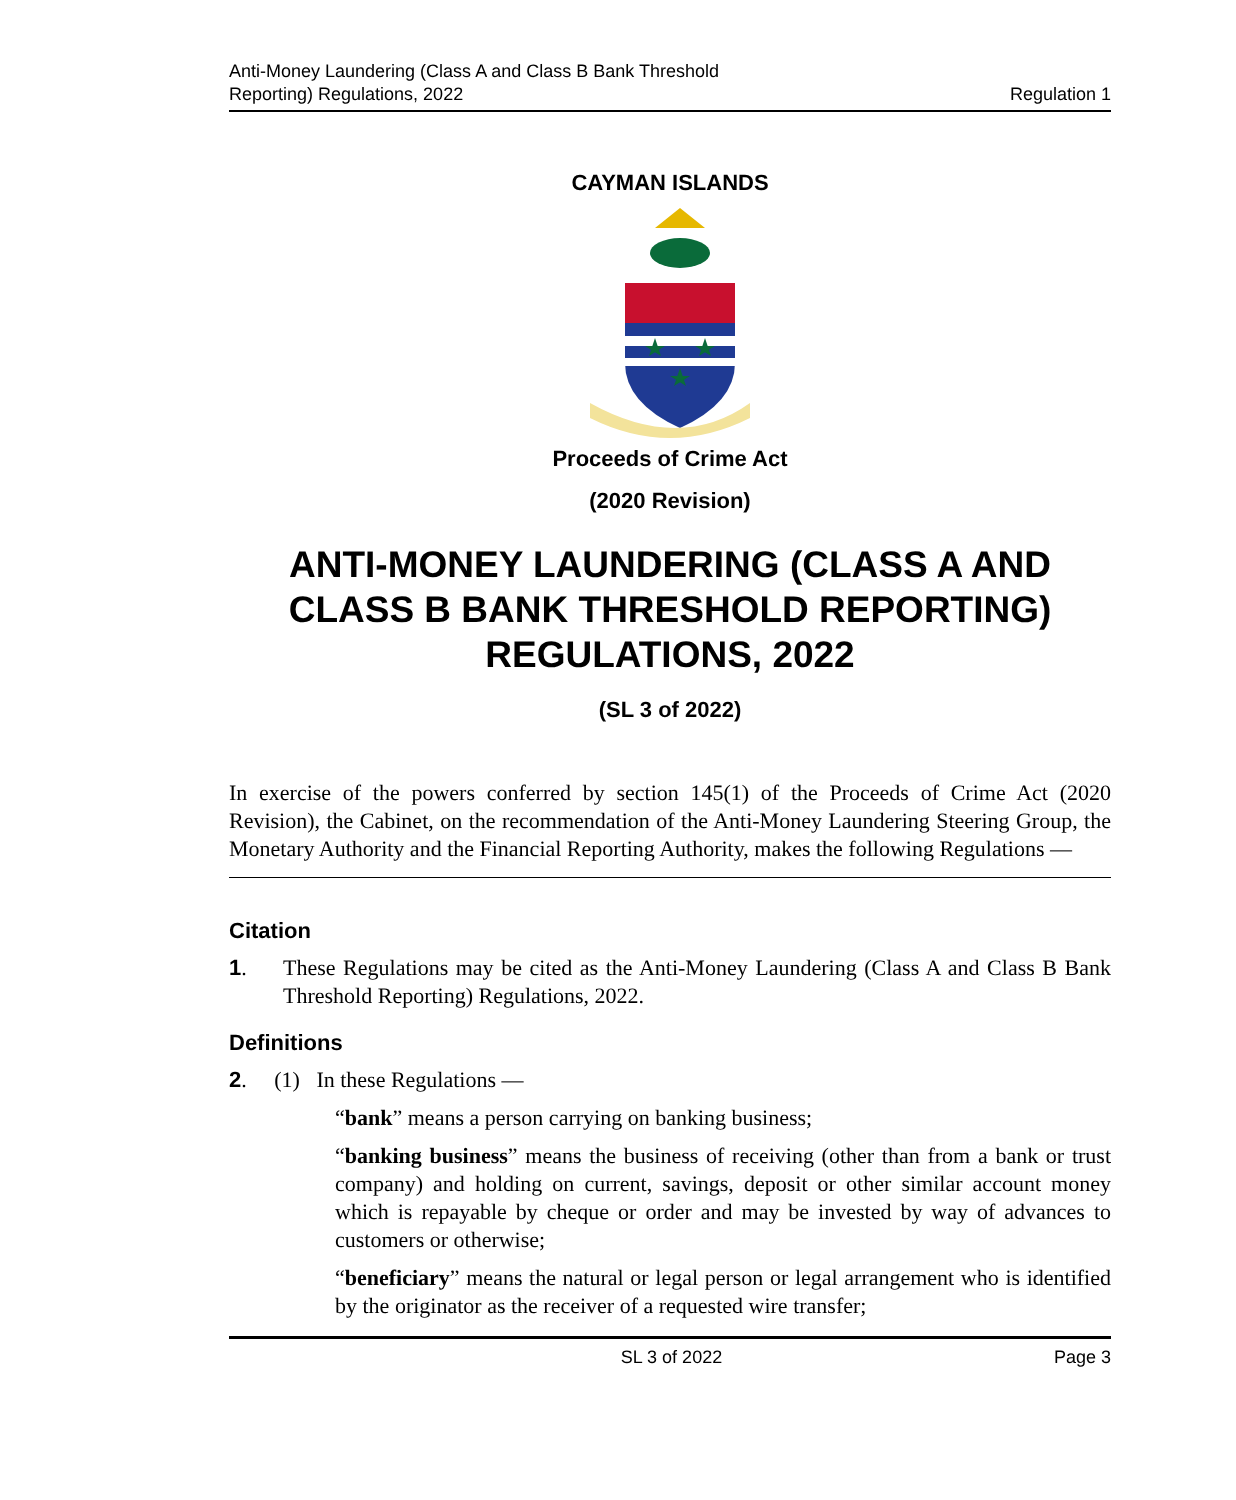Anti-Money Laundering (Class A and Class B Bank Threshold
Reporting) Regulations, 2022
Regulation 1
CAYMAN ISLANDS
Proceeds of Crime Act
(2020 Revision)
ANTI-MONEY LAUNDERING (CLASS A AND CLASS B BANK THRESHOLD REPORTING) REGULATIONS, 2022
(SL 3 of 2022)
In exercise of the powers conferred by section 145(1) of the Proceeds of Crime Act (2020 Revision), the Cabinet, on the recommendation of the Anti-Money Laundering Steering Group, the Monetary Authority and the Financial Reporting Authority, makes the following Regulations —
Citation
1. These Regulations may be cited as the Anti-Money Laundering (Class A and Class B Bank Threshold Reporting) Regulations, 2022.
Definitions
2. (1) In these Regulations —
“bank” means a person carrying on banking business;
“banking business” means the business of receiving (other than from a bank or trust company) and holding on current, savings, deposit or other similar account money which is repayable by cheque or order and may be invested by way of advances to customers or otherwise;
“beneficiary” means the natural or legal person or legal arrangement who is identified by the originator as the receiver of a requested wire transfer;
SL 3 of 2022 Page 3